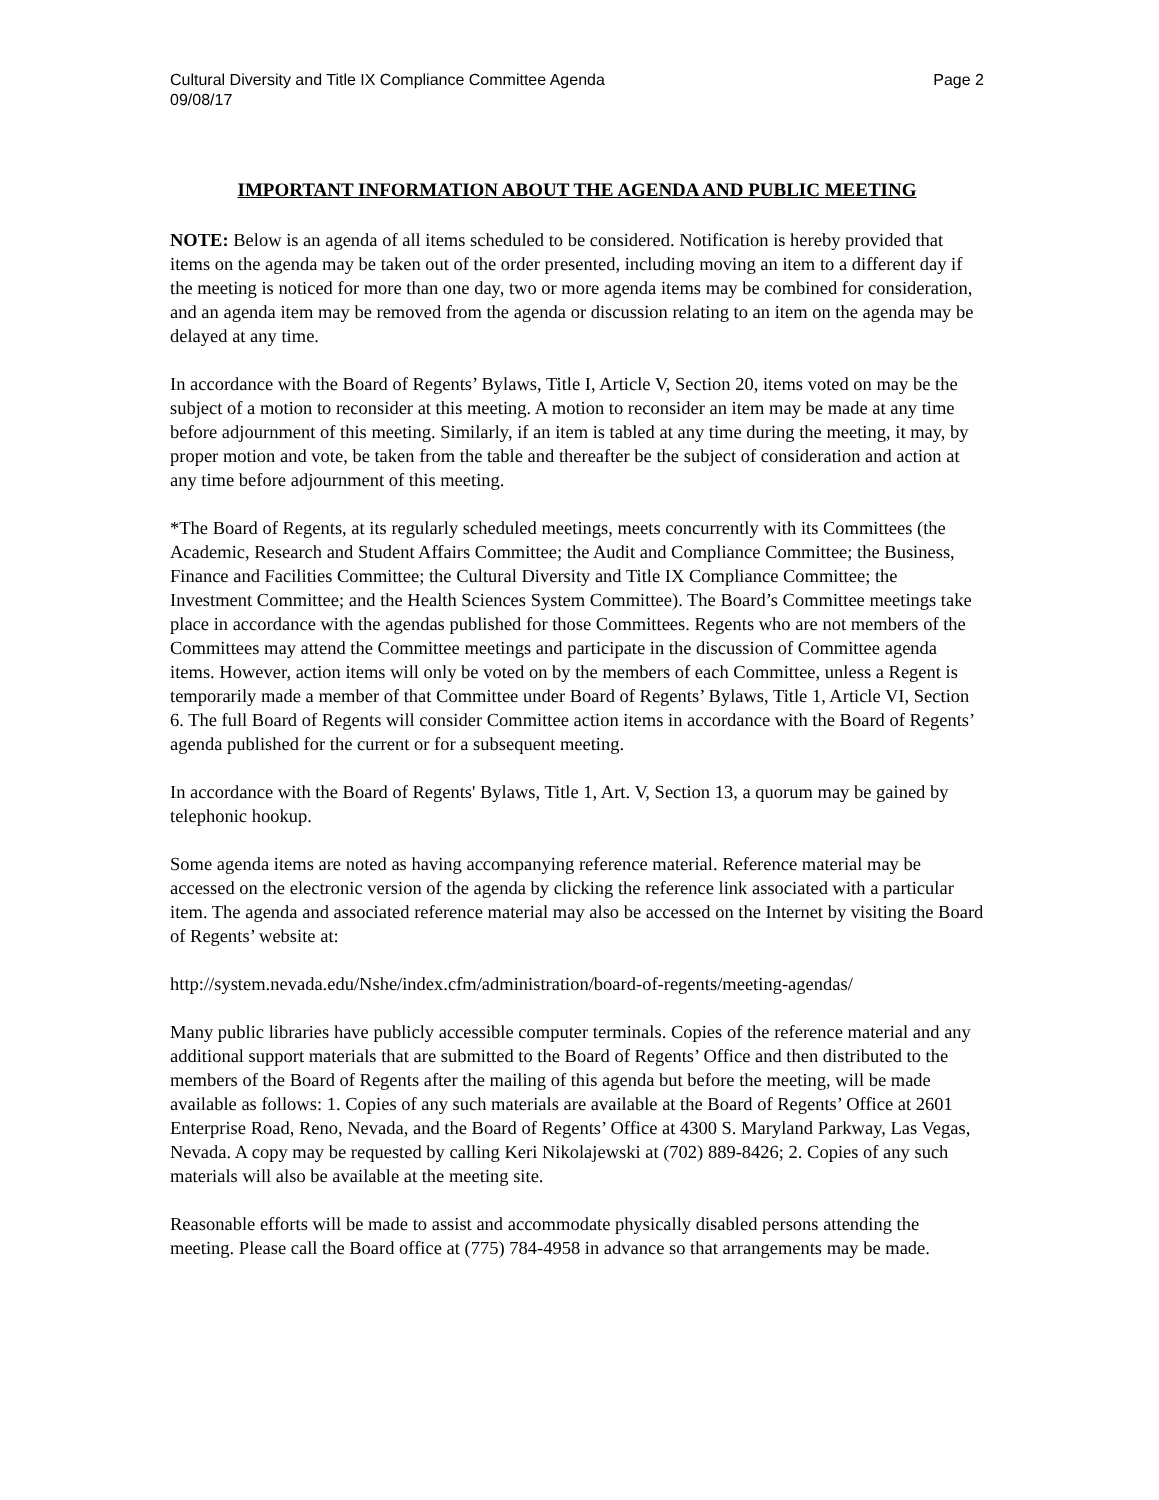Cultural Diversity and Title IX Compliance Committee Agenda
09/08/17 Page 2
IMPORTANT INFORMATION ABOUT THE AGENDA AND PUBLIC MEETING
NOTE: Below is an agenda of all items scheduled to be considered. Notification is hereby provided that items on the agenda may be taken out of the order presented, including moving an item to a different day if the meeting is noticed for more than one day, two or more agenda items may be combined for consideration, and an agenda item may be removed from the agenda or discussion relating to an item on the agenda may be delayed at any time.
In accordance with the Board of Regents’ Bylaws, Title I, Article V, Section 20, items voted on may be the subject of a motion to reconsider at this meeting. A motion to reconsider an item may be made at any time before adjournment of this meeting. Similarly, if an item is tabled at any time during the meeting, it may, by proper motion and vote, be taken from the table and thereafter be the subject of consideration and action at any time before adjournment of this meeting.
*The Board of Regents, at its regularly scheduled meetings, meets concurrently with its Committees (the Academic, Research and Student Affairs Committee; the Audit and Compliance Committee; the Business, Finance and Facilities Committee; the Cultural Diversity and Title IX Compliance Committee; the Investment Committee; and the Health Sciences System Committee). The Board’s Committee meetings take place in accordance with the agendas published for those Committees. Regents who are not members of the Committees may attend the Committee meetings and participate in the discussion of Committee agenda items. However, action items will only be voted on by the members of each Committee, unless a Regent is temporarily made a member of that Committee under Board of Regents’ Bylaws, Title 1, Article VI, Section 6. The full Board of Regents will consider Committee action items in accordance with the Board of Regents’ agenda published for the current or for a subsequent meeting.
In accordance with the Board of Regents' Bylaws, Title 1, Art. V, Section 13, a quorum may be gained by telephonic hookup.
Some agenda items are noted as having accompanying reference material. Reference material may be accessed on the electronic version of the agenda by clicking the reference link associated with a particular item. The agenda and associated reference material may also be accessed on the Internet by visiting the Board of Regents’ website at:
http://system.nevada.edu/Nshe/index.cfm/administration/board-of-regents/meeting-agendas/
Many public libraries have publicly accessible computer terminals. Copies of the reference material and any additional support materials that are submitted to the Board of Regents’ Office and then distributed to the members of the Board of Regents after the mailing of this agenda but before the meeting, will be made available as follows: 1. Copies of any such materials are available at the Board of Regents’ Office at 2601 Enterprise Road, Reno, Nevada, and the Board of Regents’ Office at 4300 S. Maryland Parkway, Las Vegas, Nevada. A copy may be requested by calling Keri Nikolajewski at (702) 889-8426; 2. Copies of any such materials will also be available at the meeting site.
Reasonable efforts will be made to assist and accommodate physically disabled persons attending the meeting. Please call the Board office at (775) 784-4958 in advance so that arrangements may be made.